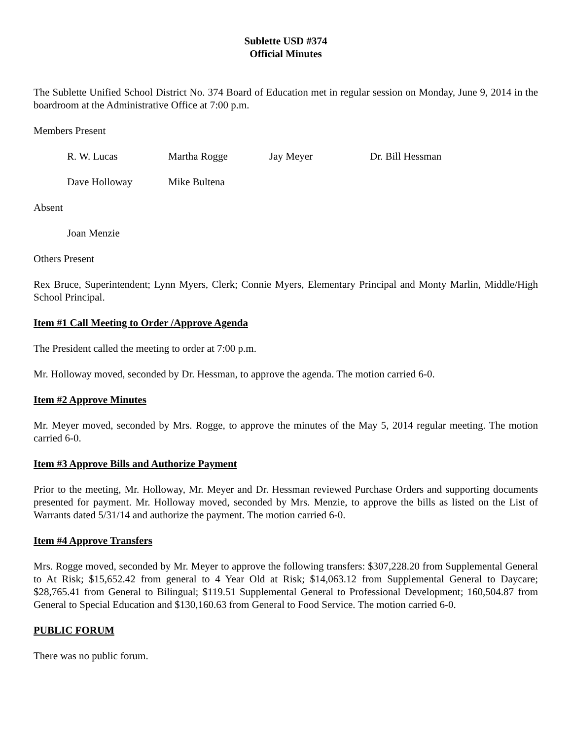Sublette USD #374
Official Minutes
The Sublette Unified School District No. 374 Board of Education met in regular session on Monday, June 9, 2014 in the boardroom at the Administrative Office at 7:00 p.m.
Members Present
R. W. Lucas Martha Rogge Jay Meyer Dr. Bill Hessman
Dave Holloway Mike Bultena
Absent
Joan Menzie
Others Present
Rex Bruce, Superintendent; Lynn Myers, Clerk; Connie Myers, Elementary Principal and Monty Marlin, Middle/High School Principal.
Item #1 Call Meeting to Order /Approve Agenda
The President called the meeting to order at 7:00 p.m.
Mr. Holloway moved, seconded by Dr. Hessman, to approve the agenda. The motion carried 6-0.
Item #2 Approve Minutes
Mr. Meyer moved, seconded by Mrs. Rogge, to approve the minutes of the May 5, 2014 regular meeting. The motion carried 6-0.
Item #3 Approve Bills and Authorize Payment
Prior to the meeting, Mr. Holloway, Mr. Meyer and Dr. Hessman reviewed Purchase Orders and supporting documents presented for payment. Mr. Holloway moved, seconded by Mrs. Menzie, to approve the bills as listed on the List of Warrants dated 5/31/14 and authorize the payment. The motion carried 6-0.
Item #4 Approve Transfers
Mrs. Rogge moved, seconded by Mr. Meyer to approve the following transfers: $307,228.20 from Supplemental General to At Risk; $15,652.42 from general to 4 Year Old at Risk; $14,063.12 from Supplemental General to Daycare; $28,765.41 from General to Bilingual; $119.51 Supplemental General to Professional Development; 160,504.87 from General to Special Education and $130,160.63 from General to Food Service. The motion carried 6-0.
PUBLIC FORUM
There was no public forum.